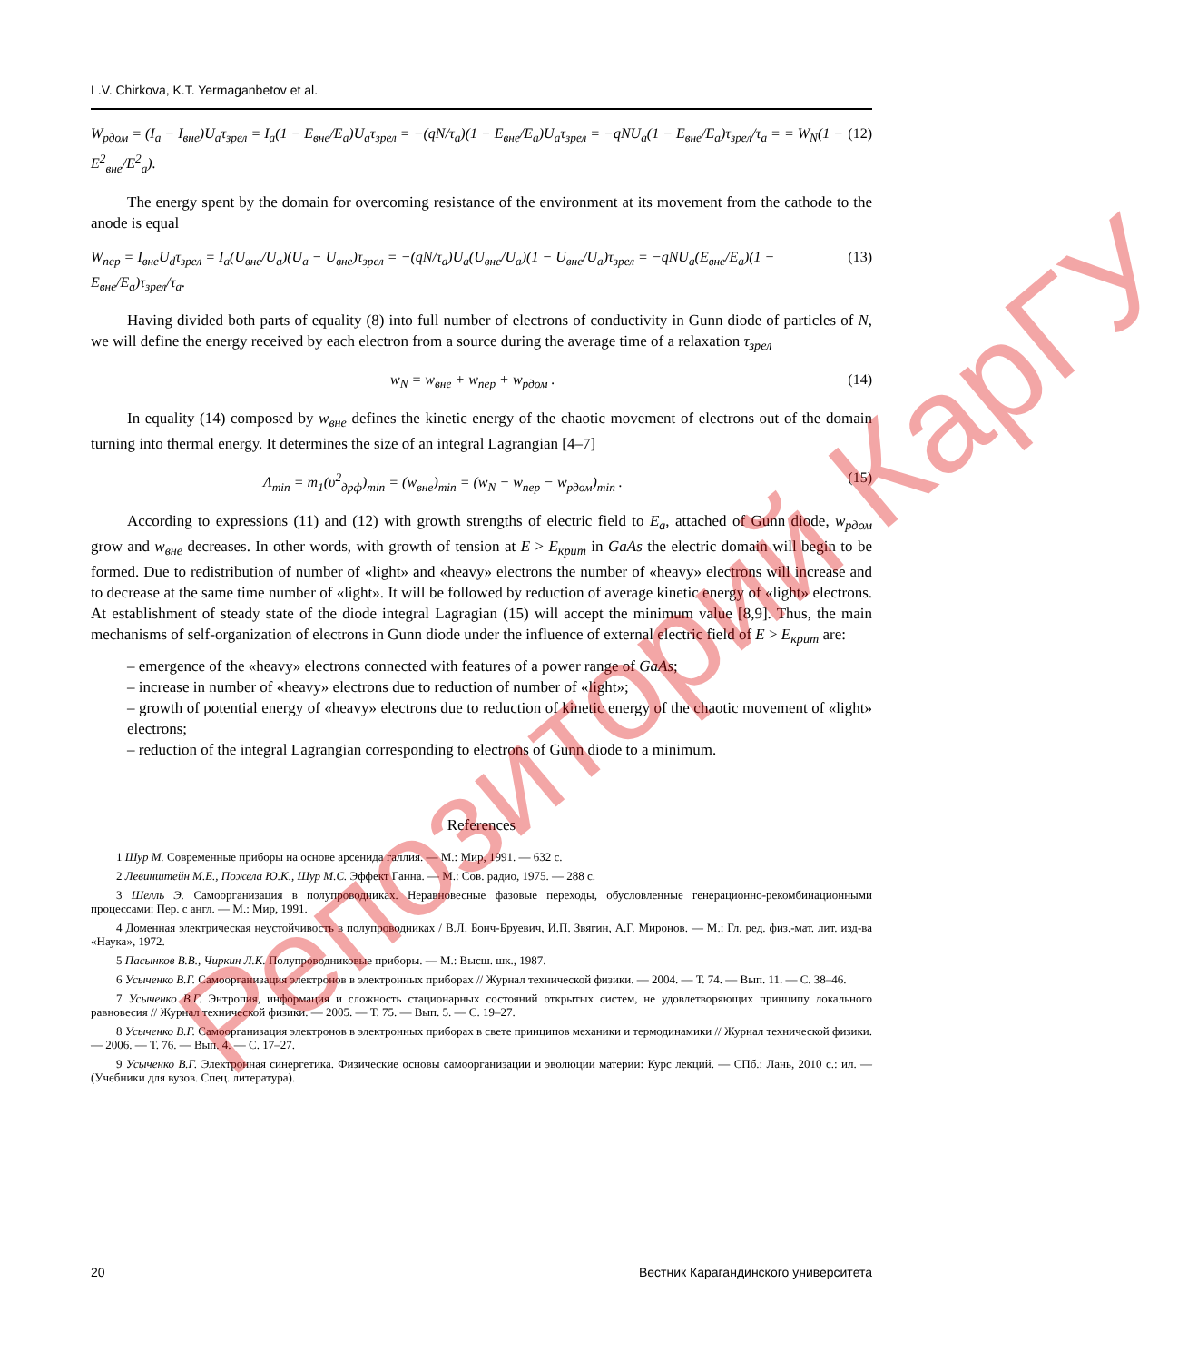L.V. Chirkova, K.T. Yermaganbetov et al.
W<sub>рдом</sub> = (I<sub>a</sub> − I<sub>вне</sub>)U<sub>a</sub>τ<sub>зрел</sub> = I<sub>a</sub>(1 − E<sub>вне</sub>/E<sub>a</sub>)U<sub>a</sub>τ<sub>зрел</sub> = −(qN/τ<sub>a</sub>)(1 − E<sub>вне</sub>/E<sub>a</sub>)U<sub>a</sub>τ<sub>зрел</sub> = −qNU<sub>a</sub>(1 − E<sub>вне</sub>/E<sub>a</sub>)τ<sub>зрел</sub>/τ<sub>a</sub> = = W<sub>N</sub>(1 − E<sup>2</sup><sub>вне</sub>/E<sup>2</sup><sub>a</sub>). (12)
The energy spent by the domain for overcoming resistance of the environment at its movement from the cathode to the anode is equal
W<sub>пер</sub> = I<sub>вне</sub>U<sub>d</sub>τ<sub>зрел</sub> = I<sub>a</sub>(U<sub>вне</sub>/U<sub>a</sub>)(U<sub>a</sub> − U<sub>вне</sub>)τ<sub>зрел</sub> = −(qN/τ<sub>a</sub>)U<sub>a</sub>(U<sub>вне</sub>/U<sub>a</sub>)(1 − U<sub>вне</sub>/U<sub>a</sub>)τ<sub>зрел</sub> = −qNU<sub>a</sub>(E<sub>вне</sub>/E<sub>a</sub>)(1 − E<sub>вне</sub>/E<sub>a</sub>)τ<sub>зрел</sub>/τ<sub>a</sub>. (13)
Having divided both parts of equality (8) into full number of electrons of conductivity in Gunn diode of particles of N, we will define the energy received by each electron from a source during the average time of a relaxation τ<sub>зрел</sub>
w<sub>N</sub> = w<sub>вне</sub> + w<sub>пер</sub> + w<sub>рдом</sub> . (14)
In equality (14) composed by w<sub>вне</sub> defines the kinetic energy of the chaotic movement of electrons out of the domain turning into thermal energy. It determines the size of an integral Lagrangian [4–7]
Λ<sub>min</sub> = m<sub>1</sub>(υ<sup>2</sup><sub>дрф</sub>)<sub>min</sub> = (w<sub>вне</sub>)<sub>min</sub> = (w<sub>N</sub> − w<sub>пер</sub> − w<sub>рдом</sub>)<sub>min</sub> . (15)
According to expressions (11) and (12) with growth strengths of electric field to E<sub>a</sub>, attached of Gunn diode, w<sub>рдом</sub> grow and w<sub>вне</sub> decreases. In other words, with growth of tension at E > E<sub>крит</sub> in GaAs the electric domain will begin to be formed. Due to redistribution of number of «light» and «heavy» electrons the number of «heavy» electrons will increase and to decrease at the same time number of «light». It will be followed by reduction of average kinetic energy of «light» electrons. At establishment of steady state of the diode integral Lagragian (15) will accept the minimum value [8,9]. Thus, the main mechanisms of self-organization of electrons in Gunn diode under the influence of external electric field of E > E<sub>крит</sub> are:
– emergence of the «heavy» electrons connected with features of a power range of GaAs;
– increase in number of «heavy» electrons due to reduction of number of «light»;
– growth of potential energy of «heavy» electrons due to reduction of kinetic energy of the chaotic movement of «light» electrons;
– reduction of the integral Lagrangian corresponding to electrons of Gunn diode to a minimum.
References
1 Шур М. Современные приборы на основе арсенида галлия. — М.: Мир, 1991. — 632 с.
2 Левинштейн М.Е., Пожела Ю.К., Шур М.С. Эффект Ганна. — М.: Сов. радио, 1975. — 288 с.
3 Шелль Э. Самоорганизация в полупроводниках. Неравновесные фазовые переходы, обусловленные генерационно-рекомбинационными процессами: Пер. с англ. — М.: Мир, 1991.
4 Доменная электрическая неустойчивость в полупроводниках / В.Л. Бонч-Бруевич, И.П. Звягин, А.Г. Миронов. — М.: Гл. ред. физ.-мат. лит. изд-ва «Наука», 1972.
5 Пасынков В.В., Чиркин Л.К. Полупроводниковые приборы. — М.: Высш. шк., 1987.
6 Усыченко В.Г. Самоорганизация электронов в электронных приборах // Журнал технической физики. — 2004. — Т. 74. — Вып. 11. — С. 38–46.
7 Усыченко В.Г. Энтропия, информация и сложность стационарных состояний открытых систем, не удовлетворяющих принципу локального равновесия // Журнал технической физики. — 2005. — Т. 75. — Вып. 5. — С. 19–27.
8 Усыченко В.Г. Самоорганизация электронов в электронных приборах в свете принципов механики и термодинамики // Журнал технической физики. — 2006. — Т. 76. — Вып. 4. — С. 17–27.
9 Усыченко В.Г. Электронная синергетика. Физические основы самоорганизации и эволюции материи: Курс лекций. — СПб.: Лань, 2010 с.: ил. — (Учебники для вузов. Спец. литература).
20 Вестник Карагандинского университета
Репозиторий КарГУ